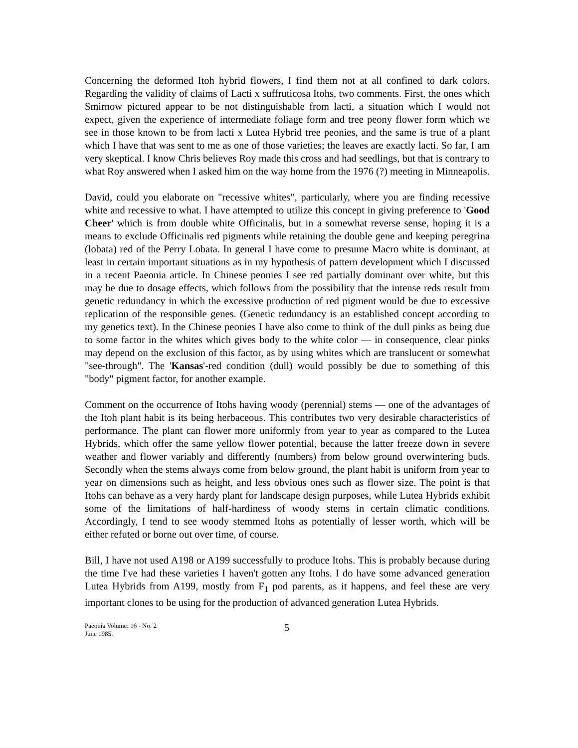Concerning the deformed Itoh hybrid flowers, I find them not at all confined to dark colors. Regarding the validity of claims of Lacti x suffruticosa Itohs, two comments. First, the ones which Smirnow pictured appear to be not distinguishable from lacti, a situation which I would not expect, given the experience of intermediate foliage form and tree peony flower form which we see in those known to be from lacti x Lutea Hybrid tree peonies, and the same is true of a plant which I have that was sent to me as one of those varieties; the leaves are exactly lacti. So far, I am very skeptical. I know Chris believes Roy made this cross and had seedlings, but that is contrary to what Roy answered when I asked him on the way home from the 1976 (?) meeting in Minneapolis.
David, could you elaborate on "recessive whites", particularly, where you are finding recessive white and recessive to what. I have attempted to utilize this concept in giving preference to 'Good Cheer' which is from double white Officinalis, but in a somewhat reverse sense, hoping it is a means to exclude Officinalis red pigments while retaining the double gene and keeping peregrina (lobata) red of the Perry Lobata. In general I have come to presume Macro white is dominant, at least in certain important situations as in my hypothesis of pattern development which I discussed in a recent Paeonia article. In Chinese peonies I see red partially dominant over white, but this may be due to dosage effects, which follows from the possibility that the intense reds result from genetic redundancy in which the excessive production of red pigment would be due to excessive replication of the responsible genes. (Genetic redundancy is an established concept according to my genetics text). In the Chinese peonies I have also come to think of the dull pinks as being due to some factor in the whites which gives body to the white color — in consequence, clear pinks may depend on the exclusion of this factor, as by using whites which are translucent or somewhat "see-through". The 'Kansas'-red condition (dull) would possibly be due to something of this "body" pigment factor, for another example.
Comment on the occurrence of Itohs having woody (perennial) stems — one of the advantages of the Itoh plant habit is its being herbaceous. This contributes two very desirable characteristics of performance. The plant can flower more uniformly from year to year as compared to the Lutea Hybrids, which offer the same yellow flower potential, because the latter freeze down in severe weather and flower variably and differently (numbers) from below ground overwintering buds. Secondly when the stems always come from below ground, the plant habit is uniform from year to year on dimensions such as height, and less obvious ones such as flower size. The point is that Itohs can behave as a very hardy plant for landscape design purposes, while Lutea Hybrids exhibit some of the limitations of half-hardiness of woody stems in certain climatic conditions. Accordingly, I tend to see woody stemmed Itohs as potentially of lesser worth, which will be either refuted or borne out over time, of course.
Bill, I have not used A198 or A199 successfully to produce Itohs. This is probably because during the time I've had these varieties I haven't gotten any Itohs. I do have some advanced generation Lutea Hybrids from A199, mostly from F<sub>1</sub> pod parents, as it happens, and feel these are very important clones to be using for the production of advanced generation Lutea Hybrids.
Paeonia Volume: 16 - No. 2
June 1985.
5